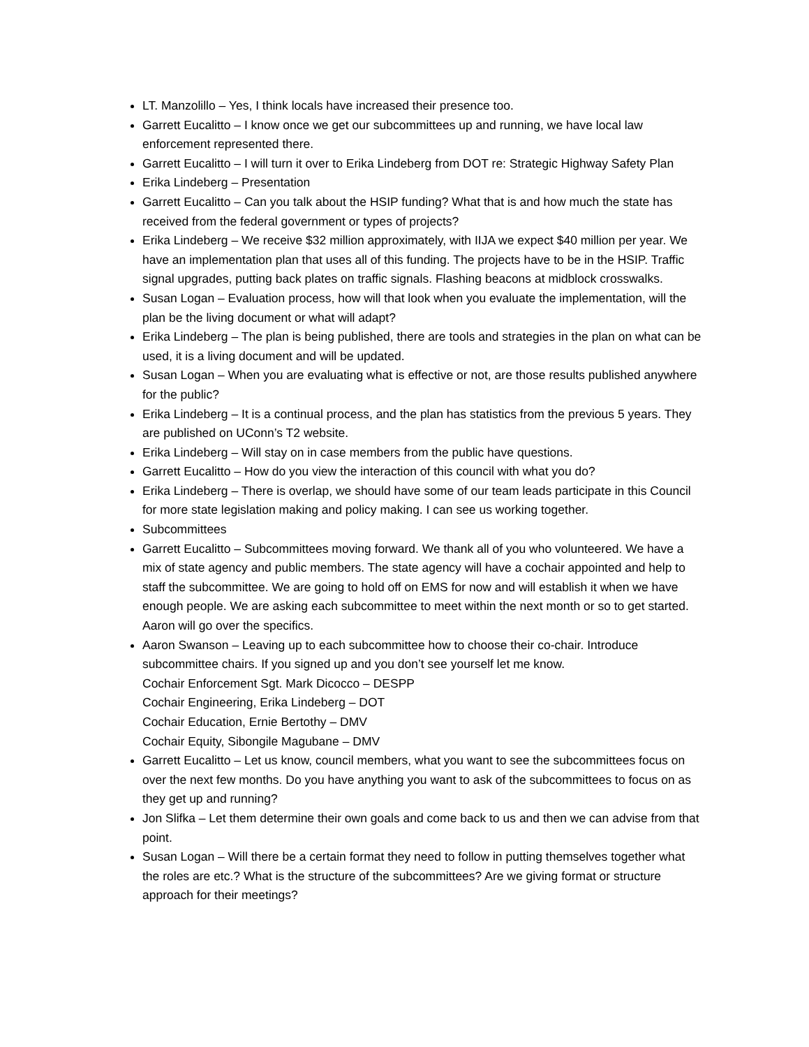LT. Manzolillo – Yes, I think locals have increased their presence too.
Garrett Eucalitto – I know once we get our subcommittees up and running, we have local law enforcement represented there.
Garrett Eucalitto – I will turn it over to Erika Lindeberg from DOT re: Strategic Highway Safety Plan
Erika Lindeberg – Presentation
Garrett Eucalitto – Can you talk about the HSIP funding? What that is and how much the state has received from the federal government or types of projects?
Erika Lindeberg – We receive $32 million approximately, with IIJA we expect $40 million per year. We have an implementation plan that uses all of this funding. The projects have to be in the HSIP. Traffic signal upgrades, putting back plates on traffic signals. Flashing beacons at midblock crosswalks.
Susan Logan – Evaluation process, how will that look when you evaluate the implementation, will the plan be the living document or what will adapt?
Erika Lindeberg – The plan is being published, there are tools and strategies in the plan on what can be used, it is a living document and will be updated.
Susan Logan – When you are evaluating what is effective or not, are those results published anywhere for the public?
Erika Lindeberg – It is a continual process, and the plan has statistics from the previous 5 years. They are published on UConn’s T2 website.
Erika Lindeberg – Will stay on in case members from the public have questions.
Garrett Eucalitto – How do you view the interaction of this council with what you do?
Erika Lindeberg – There is overlap, we should have some of our team leads participate in this Council for more state legislation making and policy making. I can see us working together.
Subcommittees
Garrett Eucalitto – Subcommittees moving forward. We thank all of you who volunteered. We have a mix of state agency and public members. The state agency will have a cochair appointed and help to staff the subcommittee. We are going to hold off on EMS for now and will establish it when we have enough people. We are asking each subcommittee to meet within the next month or so to get started. Aaron will go over the specifics.
Aaron Swanson – Leaving up to each subcommittee how to choose their co-chair. Introduce subcommittee chairs. If you signed up and you don’t see yourself let me know.
Cochair Enforcement Sgt. Mark Dicocco – DESPP
Cochair Engineering, Erika Lindeberg – DOT
Cochair Education, Ernie Bertothy – DMV
Cochair Equity, Sibongile Magubane – DMV
Garrett Eucalitto – Let us know, council members, what you want to see the subcommittees focus on over the next few months. Do you have anything you want to ask of the subcommittees to focus on as they get up and running?
Jon Slifka – Let them determine their own goals and come back to us and then we can advise from that point.
Susan Logan – Will there be a certain format they need to follow in putting themselves together what the roles are etc.? What is the structure of the subcommittees? Are we giving format or structure approach for their meetings?